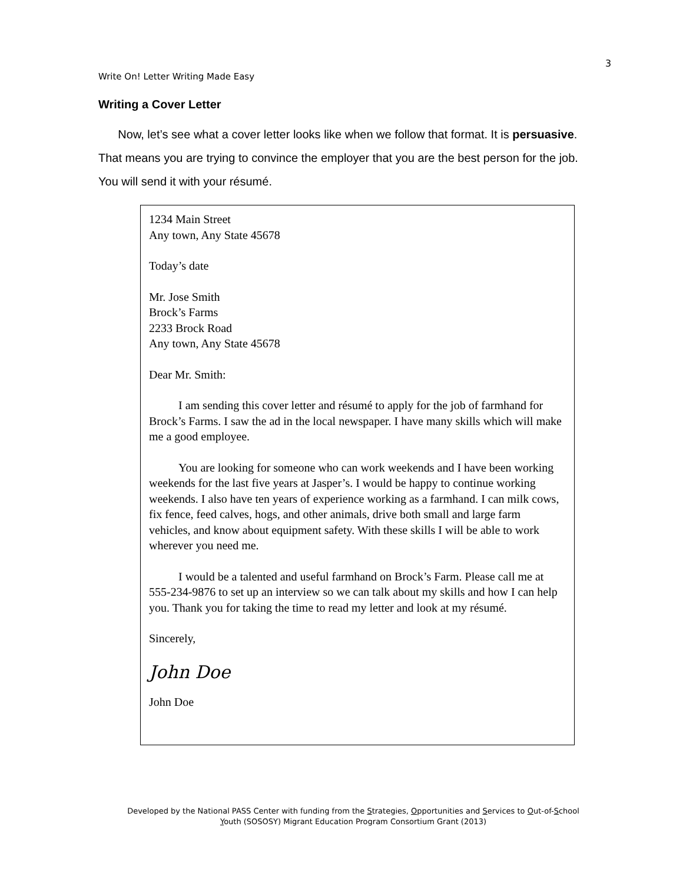3
Write On! Letter Writing Made Easy
Writing a Cover Letter
Now, let’s see what a cover letter looks like when we follow that format. It is persuasive. That means you are trying to convince the employer that you are the best person for the job. You will send it with your résumé.
1234 Main Street
Any town, Any State 45678
Today’s date
Mr. Jose Smith
Brock’s Farms
2233 Brock Road
Any town, Any State 45678
Dear Mr. Smith:
I am sending this cover letter and résumé to apply for the job of farmhand for Brock’s Farms. I saw the ad in the local newspaper. I have many skills which will make me a good employee.
You are looking for someone who can work weekends and I have been working weekends for the last five years at Jasper’s. I would be happy to continue working weekends. I also have ten years of experience working as a farmhand. I can milk cows, fix fence, feed calves, hogs, and other animals, drive both small and large farm vehicles, and know about equipment safety. With these skills I will be able to work wherever you need me.
I would be a talented and useful farmhand on Brock’s Farm. Please call me at 555-234-9876 to set up an interview so we can talk about my skills and how I can help you. Thank you for taking the time to read my letter and look at my résumé.
Sincerely,
John Doe
John Doe
Developed by the National PASS Center with funding from the Strategies, Opportunities and Services to Out-of-School Youth (SOSOSY) Migrant Education Program Consortium Grant (2013)